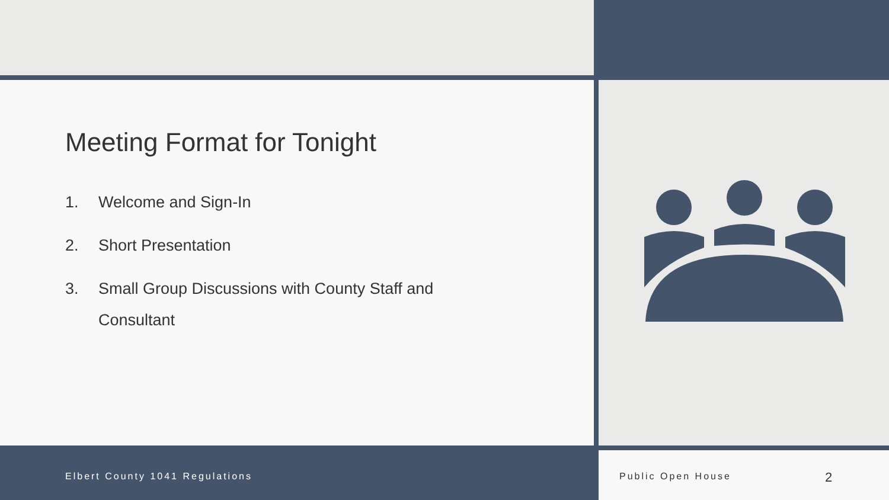Meeting Format for Tonight
1. Welcome and Sign-In
2. Short Presentation
3. Small Group Discussions with County Staff and Consultant
Elbert County 1041 Regulations Public Open House 2